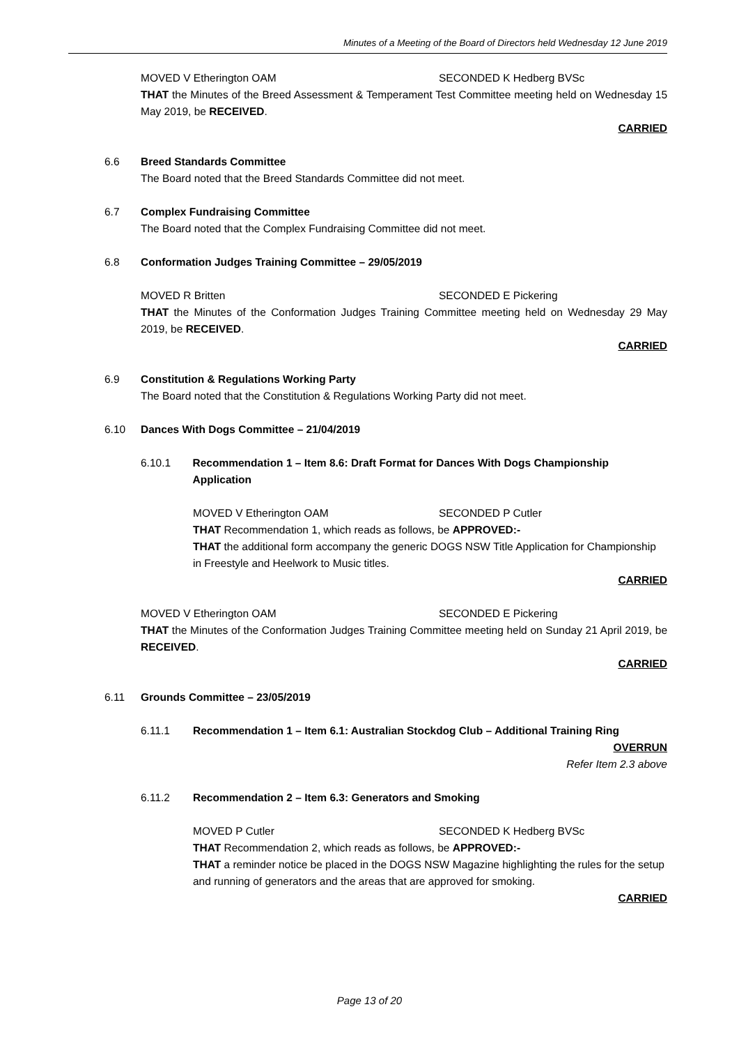Minutes of a Meeting of the Board of Directors held Wednesday 12 June 2019
MOVED V Etherington OAM SECONDED K Hedberg BVSc
THAT the Minutes of the Breed Assessment & Temperament Test Committee meeting held on Wednesday 15 May 2019, be RECEIVED.
CARRIED
6.6 Breed Standards Committee
The Board noted that the Breed Standards Committee did not meet.
6.7 Complex Fundraising Committee
The Board noted that the Complex Fundraising Committee did not meet.
6.8 Conformation Judges Training Committee – 29/05/2019
MOVED R Britten SECONDED E Pickering
THAT the Minutes of the Conformation Judges Training Committee meeting held on Wednesday 29 May 2019, be RECEIVED.
CARRIED
6.9 Constitution & Regulations Working Party
The Board noted that the Constitution & Regulations Working Party did not meet.
6.10 Dances With Dogs Committee – 21/04/2019
6.10.1 Recommendation 1 – Item 8.6: Draft Format for Dances With Dogs Championship Application
MOVED V Etherington OAM SECONDED P Cutler
THAT Recommendation 1, which reads as follows, be APPROVED:-
THAT the additional form accompany the generic DOGS NSW Title Application for Championship in Freestyle and Heelwork to Music titles.
CARRIED
MOVED V Etherington OAM SECONDED E Pickering
THAT the Minutes of the Conformation Judges Training Committee meeting held on Sunday 21 April 2019, be RECEIVED.
CARRIED
6.11 Grounds Committee – 23/05/2019
6.11.1 Recommendation 1 – Item 6.1: Australian Stockdog Club – Additional Training Ring
OVERRUN
Refer Item 2.3 above
6.11.2 Recommendation 2 – Item 6.3: Generators and Smoking
MOVED P Cutler SECONDED K Hedberg BVSc
THAT Recommendation 2, which reads as follows, be APPROVED:-
THAT a reminder notice be placed in the DOGS NSW Magazine highlighting the rules for the setup and running of generators and the areas that are approved for smoking.
CARRIED
Page 13 of 20